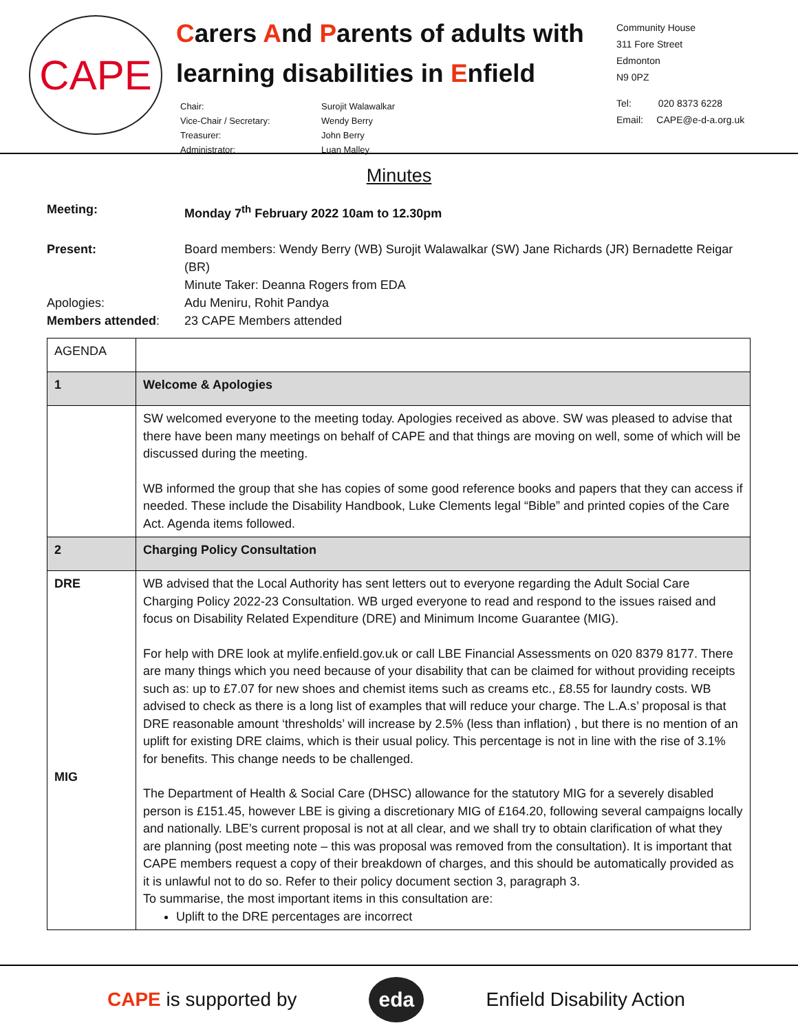CAPE
Carers And Parents of adults with
learning disabilities in Enfield
Chair: Surojit Walawalkar Vice-Chair / Secretary: Wendy Berry Treasurer: John Berry Administrator: Luan Malley
Community House
311 Fore Street
Edmonton
N9 0PZ
Tel: 020 8373 6228
Email: CAPE@e-d-a.org.uk
Minutes
Meeting: Monday 7<sup>th</sup> February 2022 10am to 12.30pm
Present: Board members: Wendy Berry (WB) Surojit Walawalkar (SW) Jane Richards (JR) Bernadette Reigar (BR)
Minute Taker: Deanna Rogers from EDA
Apologies: Adu Meniru, Rohit Pandya
Members attended: 23 CAPE Members attended
| AGENDA | |
| 1 | Welcome & Apologies |
| | SW welcomed everyone to the meeting today. Apologies received as above. SW was pleased to advise that there have been many meetings on behalf of CAPE and that things are moving on well, some of which will be discussed during the meeting. WB informed the group that she has copies of some good reference books and papers that they can access if needed. These include the Disability Handbook, Luke Clements legal “Bible” and printed copies of the Care Act. Agenda items followed. |
| 2 | Charging Policy Consultation |
| DRE MIG | WB advised that the Local Authority has sent letters out to everyone regarding the Adult Social Care Charging Policy 2022-23 Consultation. WB urged everyone to read and respond to the issues raised and focus on Disability Related Expenditure (DRE) and Minimum Income Guarantee (MIG). For help with DRE look at mylife.enfield.gov.uk or call LBE Financial Assessments on 020 8379 8177. There are many things which you need because of your disability that can be claimed for without providing receipts such as: up to £7.07 for new shoes and chemist items such as creams etc., £8.55 for laundry costs. WB advised to check as there is a long list of examples that will reduce your charge. The L.A.s’ proposal is that DRE reasonable amount ‘thresholds’ will increase by 2.5% (less than inflation) , but there is no mention of an uplift for existing DRE claims, which is their usual policy. This percentage is not in line with the rise of 3.1% for benefits. This change needs to be challenged. The Department of Health & Social Care (DHSC) allowance for the statutory MIG for a severely disabled person is £151.45, however LBE is giving a discretionary MIG of £164.20, following several campaigns locally and nationally. LBE’s current proposal is not at all clear, and we shall try to obtain clarification of what they are planning (post meeting note – this was proposal was removed from the consultation). It is important that CAPE members request a copy of their breakdown of charges, and this should be automatically provided as it is unlawful not to do so. Refer to their policy document section 3, paragraph 3. To summarise, the most important items in this consultation are: Uplift to the DRE percentages are incorrect |
CAPE is supported by
eda
Enfield Disability Action